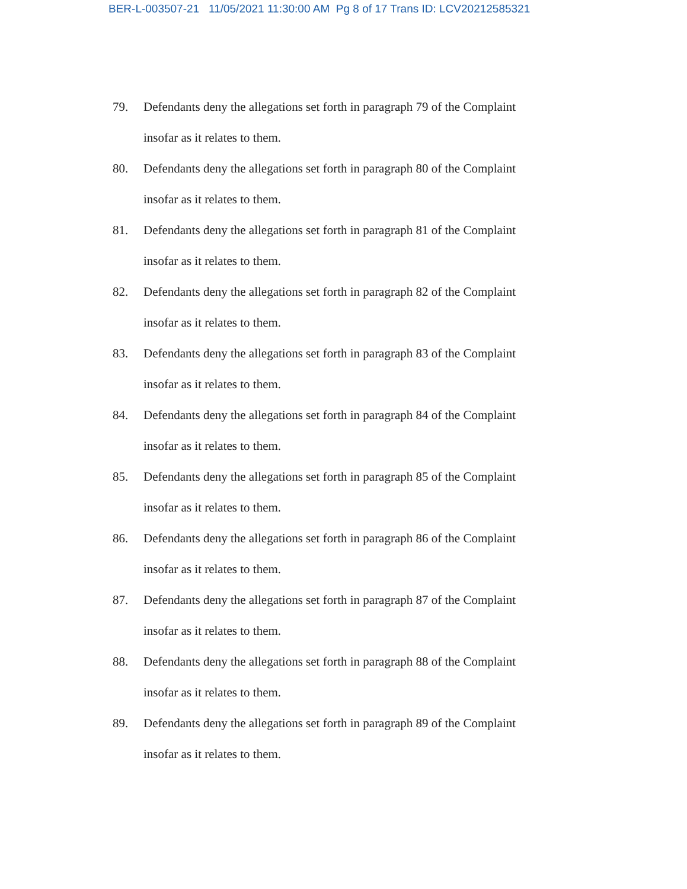BER-L-003507-21 11/05/2021 11:30:00 AM Pg 8 of 17 Trans ID: LCV20212585321
79. Defendants deny the allegations set forth in paragraph 79 of the Complaint insofar as it relates to them.
80. Defendants deny the allegations set forth in paragraph 80 of the Complaint insofar as it relates to them.
81. Defendants deny the allegations set forth in paragraph 81 of the Complaint insofar as it relates to them.
82. Defendants deny the allegations set forth in paragraph 82 of the Complaint insofar as it relates to them.
83. Defendants deny the allegations set forth in paragraph 83 of the Complaint insofar as it relates to them.
84. Defendants deny the allegations set forth in paragraph 84 of the Complaint insofar as it relates to them.
85. Defendants deny the allegations set forth in paragraph 85 of the Complaint insofar as it relates to them.
86. Defendants deny the allegations set forth in paragraph 86 of the Complaint insofar as it relates to them.
87. Defendants deny the allegations set forth in paragraph 87 of the Complaint insofar as it relates to them.
88. Defendants deny the allegations set forth in paragraph 88 of the Complaint insofar as it relates to them.
89. Defendants deny the allegations set forth in paragraph 89 of the Complaint insofar as it relates to them.